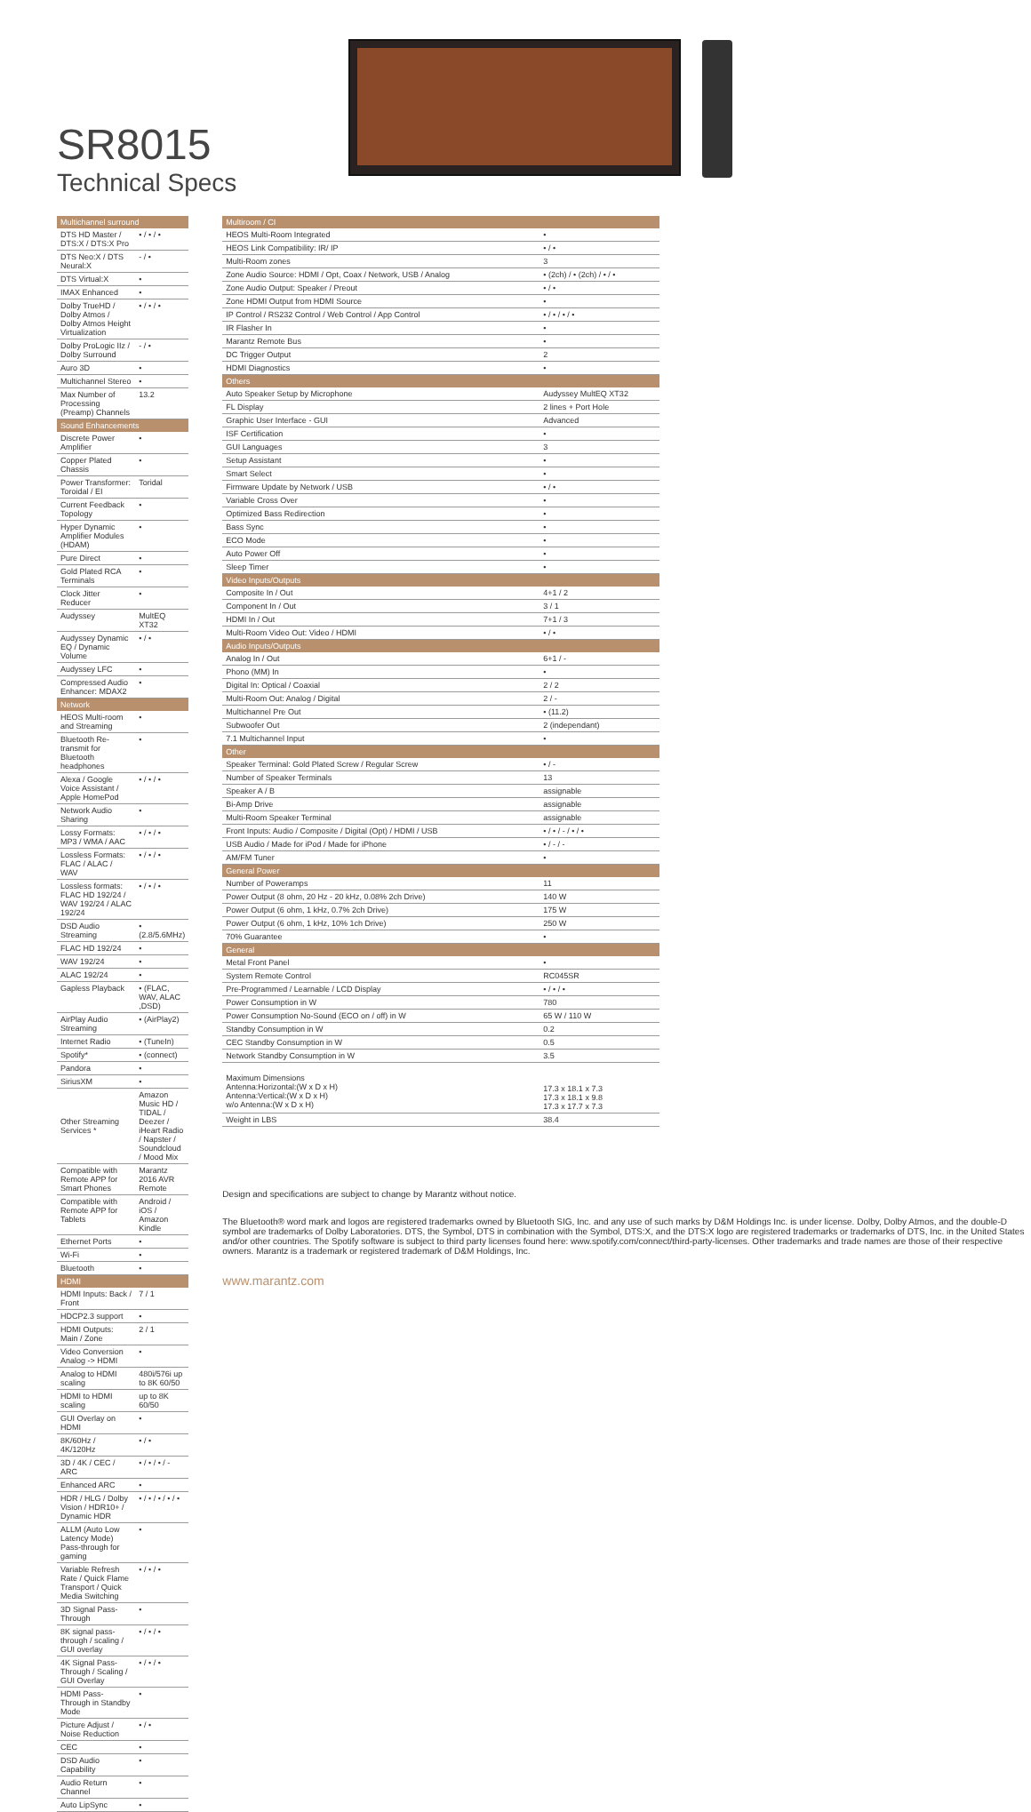SR8015
Technical Specs
| Multichannel surround | |
| --- | --- |
| DTS HD Master / DTS:X / DTS:X Pro | • / • / • |
| DTS Neo:X / DTS Neural:X | - / • |
| DTS Virtual:X | • |
| IMAX Enhanced | • |
| Dolby TrueHD / Dolby Atmos / Dolby Atmos Height Virtualization | • / • / • |
| Dolby ProLogic IIz / Dolby Surround | - / • |
| Auro 3D | • |
| Multichannel Stereo | • |
| Max Number of Processing (Preamp) Channels | 13.2 |
| Sound Enhancements | |
| Discrete Power Amplifier | • |
| Copper Plated Chassis | • |
| Power Transformer: Toroidal / EI | Toridal |
| Current Feedback Topology | • |
| Hyper Dynamic Amplifier Modules (HDAM) | • |
| Pure Direct | • |
| Gold Plated RCA Terminals | • |
| Clock Jitter Reducer | • |
| Audyssey | MultEQ XT32 |
| Audyssey Dynamic EQ / Dynamic Volume | • / • |
| Audyssey LFC | • |
| Compressed Audio Enhancer: MDAX2 | • |
| Network | |
| HEOS Multi-room and Streaming | • |
| Bluetooth Re-transmit for Bluetooth headphones | • |
| Alexa / Google Voice Assistant / Apple HomePod | • / • / • |
| Network Audio Sharing | • |
| Lossy Formats: MP3 / WMA / AAC | • / • / • |
| Lossless Formats: FLAC / ALAC / WAV | • / • / • |
| Lossless formats: FLAC HD 192/24 / WAV 192/24 / ALAC 192/24 | • / • / • |
| DSD Audio Streaming | • (2.8/5.6MHz) |
| FLAC HD 192/24 | • |
| WAV 192/24 | • |
| ALAC 192/24 | • |
| Gapless Playback | • (FLAC, WAV, ALAC ,DSD) |
| AirPlay Audio Streaming | • (AirPlay2) |
| Internet Radio | • (TuneIn) |
| Spotify* | • (connect) |
| Pandora | • |
| SiriusXM | • |
| Other Streaming Services * | Amazon Music HD / TIDAL / Deezer / iHeart Radio / Napster / Soundcloud / Mood Mix |
| Compatible with Remote APP for Smart Phones | Marantz 2016 AVR Remote |
| Compatible with Remote APP for Tablets | Android / iOS / Amazon Kindle |
| Ethernet Ports | • |
| Wi-Fi | • |
| Bluetooth | • |
| HDMI | |
| HDMI Inputs: Back / Front | 7 / 1 |
| HDCP2.3 support | • |
| HDMI Outputs: Main / Zone | 2 / 1 |
| Video Conversion Analog -> HDMI | • |
| Analog to HDMI scaling | 480i/576i up to 8K 60/50 |
| HDMI to HDMI scaling | up to 8K 60/50 |
| GUI Overlay on HDMI | • |
| 8K/60Hz / 4K/120Hz | • / • |
| 3D / 4K / CEC / ARC | • / • / • / - |
| Enhanced ARC | • |
| HDR / HLG / Dolby Vision / HDR10+ / Dynamic HDR | • / • / • / • / • |
| ALLM (Auto Low Latency Mode) Pass-through for gaming | • |
| Variable Refresh Rate / Quick Flame Transport / Quick Media Switching | • / • / • |
| 3D Signal Pass-Through | • |
| 8K signal pass-through / scaling / GUI overlay | • / • / • |
| 4K Signal Pass-Through / Scaling / GUI Overlay | • / • / • |
| HDMI Pass-Through in Standby Mode | • |
| Picture Adjust / Noise Reduction | • / • |
| CEC | • |
| DSD Audio Capability | • |
| Audio Return Channel | • |
| Auto LipSync | • |
| Multiroom / CI | |
| --- | --- |
| HEOS Multi-Room Integrated | • |
| HEOS Link Compatibility: IR/ IP | • / • |
| Multi-Room zones | 3 |
| Zone Audio Source: HDMI / Opt, Coax / Network, USB / Analog | • (2ch) / • (2ch) / • / • |
| Zone Audio Output: Speaker / Preout | • / • |
| Zone HDMI Output from HDMI Source | • |
| IP Control / RS232 Control / Web Control / App Control | • / • / • / • |
| IR Flasher In | • |
| Marantz Remote Bus | • |
| DC Trigger Output | 2 |
| HDMI Diagnostics | • |
| Others | |
| Auto Speaker Setup by Microphone | Audyssey MultEQ XT32 |
| FL Display | 2 lines + Port Hole |
| Graphic User Interface - GUI | Advanced |
| ISF Certification | • |
| GUI Languages | 3 |
| Setup Assistant | • |
| Smart Select | • |
| Firmware Update by Network / USB | • / • |
| Variable Cross Over | • |
| Optimized Bass Redirection | • |
| Bass Sync | • |
| ECO Mode | • |
| Auto Power Off | • |
| Sleep Timer | • |
| Video Inputs/Outputs | |
| Composite In / Out | 4+1 / 2 |
| Component In / Out | 3 / 1 |
| HDMI In / Out | 7+1 / 3 |
| Multi-Room Video Out: Video / HDMI | • / • |
| Audio Inputs/Outputs | |
| Analog In / Out | 6+1 / - |
| Phono (MM) In | • |
| Digital In: Optical / Coaxial | 2 / 2 |
| Multi-Room Out: Analog / Digital | 2 / - |
| Multichannel Pre Out | • (11.2) |
| Subwoofer Out | 2 (independant) |
| 7.1 Multichannel Input | • |
| Other | |
| Speaker Terminal: Gold Plated Screw / Regular Screw | • / - |
| Number of Speaker Terminals | 13 |
| Speaker A / B | assignable |
| Bi-Amp Drive | assignable |
| Multi-Room Speaker Terminal | assignable |
| Front Inputs: Audio / Composite / Digital (Opt) / HDMI / USB | • / • / - / • / • |
| USB Audio / Made for iPod / Made for iPhone | • / - / - |
| AM/FM Tuner | • |
| General Power | |
| Number of Poweramps | 11 |
| Power Output (8 ohm, 20 Hz - 20 kHz, 0.08% 2ch Drive) | 140 W |
| Power Output (6 ohm, 1 kHz, 0.7% 2ch Drive) | 175 W |
| Power Output (6 ohm, 1 kHz, 10% 1ch Drive) | 250 W |
| 70% Guarantee | • |
| General | |
| Metal Front Panel | • |
| System Remote Control | RC045SR |
| Pre-Programmed / Learnable / LCD Display | • / • / • |
| Power Consumption in W | 780 |
| Power Consumption No-Sound (ECO on / off) in W | 65 W / 110 W |
| Standby Consumption in W | 0.2 |
| CEC Standby Consumption in W | 0.5 |
| Network Standby Consumption in W | 3.5 |
| Maximum Dimensions Antenna:Horizontal:(W x D x H) Antenna:Vertical:(W x D x H) w/o Antenna:(W x D x H) | 17.3 x 18.1 x 7.3 17.3 x 18.1 x 9.8 17.3 x 17.7 x 7.3 |
| Weight in LBS | 38.4 |
Design and specifications are subject to change by Marantz without notice.
The Bluetooth® word mark and logos are registered trademarks owned by Bluetooth SIG, Inc. and any use of such marks by D&M Holdings Inc. is under license. Dolby, Dolby Atmos, and the double-D symbol are trademarks of Dolby Laboratories. DTS, the Symbol, DTS in combination with the Symbol, DTS:X, and the DTS:X logo are registered trademarks or trademarks of DTS, Inc. in the United States and/or other countries. The Spotify software is subject to third party licenses found here: www.spotify.com/connect/third-party-licenses. Other trademarks and trade names are those of their respective owners. Marantz is a trademark or registered trademark of D&M Holdings, Inc.
www.marantz.com